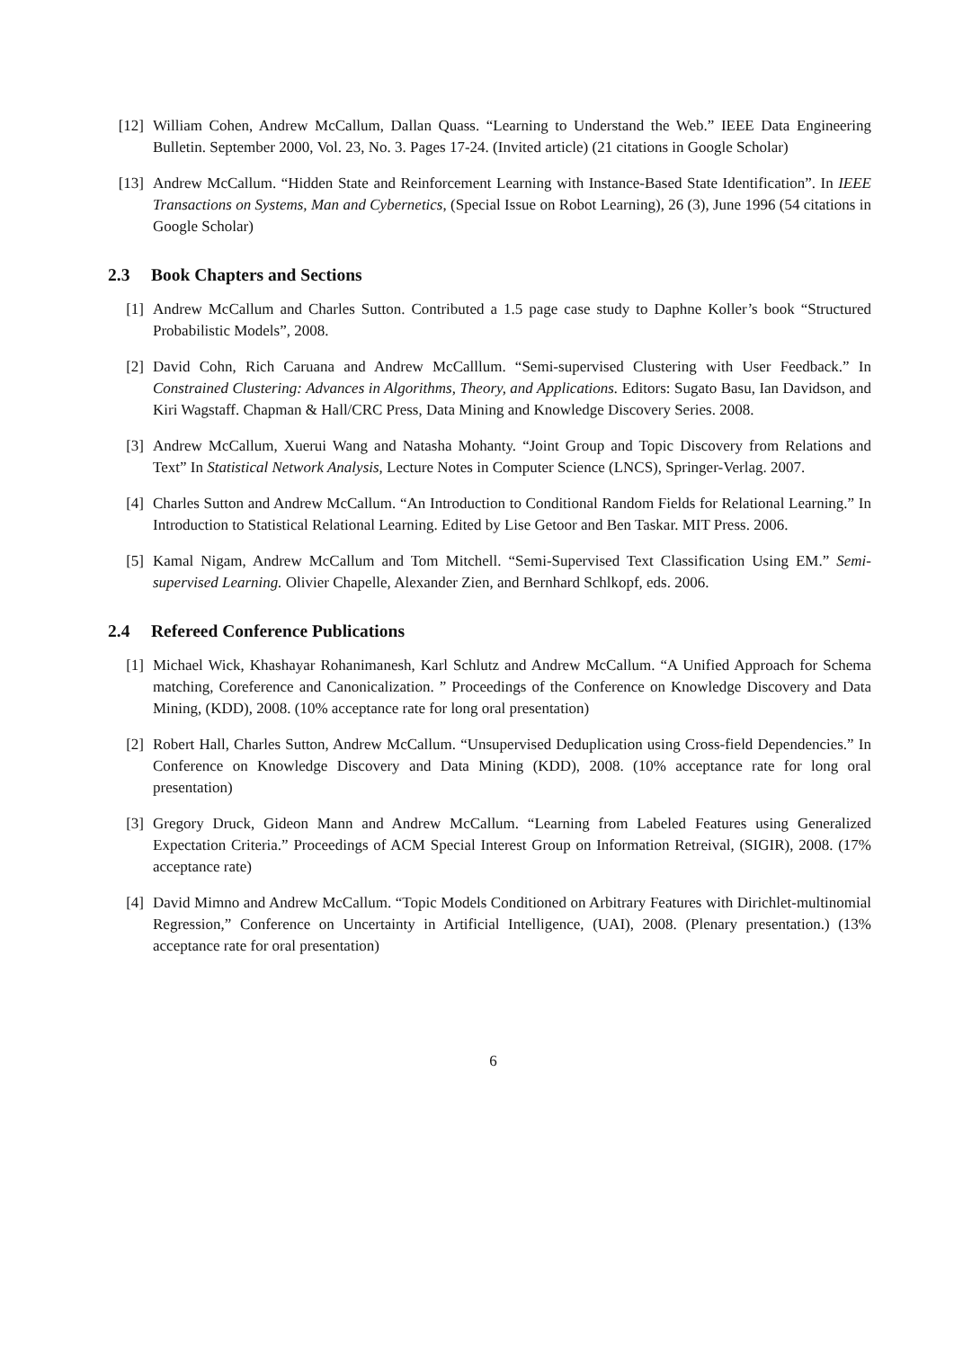[12] William Cohen, Andrew McCallum, Dallan Quass. “Learning to Understand the Web.” IEEE Data Engineering Bulletin. September 2000, Vol. 23, No. 3. Pages 17-24. (Invited article) (21 citations in Google Scholar)
[13] Andrew McCallum. “Hidden State and Reinforcement Learning with Instance-Based State Identification”. In IEEE Transactions on Systems, Man and Cybernetics, (Special Issue on Robot Learning), 26 (3), June 1996 (54 citations in Google Scholar)
2.3 Book Chapters and Sections
[1] Andrew McCallum and Charles Sutton. Contributed a 1.5 page case study to Daphne Koller’s book “Structured Probabilistic Models”, 2008.
[2] David Cohn, Rich Caruana and Andrew McCalllum. “Semi-supervised Clustering with User Feedback.” In Constrained Clustering: Advances in Algorithms, Theory, and Applications. Editors: Sugato Basu, Ian Davidson, and Kiri Wagstaff. Chapman & Hall/CRC Press, Data Mining and Knowledge Discovery Series. 2008.
[3] Andrew McCallum, Xuerui Wang and Natasha Mohanty. “Joint Group and Topic Discovery from Relations and Text” In Statistical Network Analysis, Lecture Notes in Computer Science (LNCS), Springer-Verlag. 2007.
[4] Charles Sutton and Andrew McCallum. “An Introduction to Conditional Random Fields for Relational Learning.” In Introduction to Statistical Relational Learning. Edited by Lise Getoor and Ben Taskar. MIT Press. 2006.
[5] Kamal Nigam, Andrew McCallum and Tom Mitchell. “Semi-Supervised Text Classification Using EM.” Semi-supervised Learning. Olivier Chapelle, Alexander Zien, and Bernhard Schlkopf, eds. 2006.
2.4 Refereed Conference Publications
[1] Michael Wick, Khashayar Rohanimanesh, Karl Schlutz and Andrew McCallum. “A Unified Approach for Schema matching, Coreference and Canonicalization. ” Proceedings of the Conference on Knowledge Discovery and Data Mining, (KDD), 2008. (10% acceptance rate for long oral presentation)
[2] Robert Hall, Charles Sutton, Andrew McCallum. “Unsupervised Deduplication using Cross-field Dependencies.” In Conference on Knowledge Discovery and Data Mining (KDD), 2008. (10% acceptance rate for long oral presentation)
[3] Gregory Druck, Gideon Mann and Andrew McCallum. “Learning from Labeled Features using Generalized Expectation Criteria.” Proceedings of ACM Special Interest Group on Information Retreival, (SIGIR), 2008. (17% acceptance rate)
[4] David Mimno and Andrew McCallum. “Topic Models Conditioned on Arbitrary Features with Dirichlet-multinomial Regression,” Conference on Uncertainty in Artificial Intelligence, (UAI), 2008. (Plenary presentation.) (13% acceptance rate for oral presentation)
6